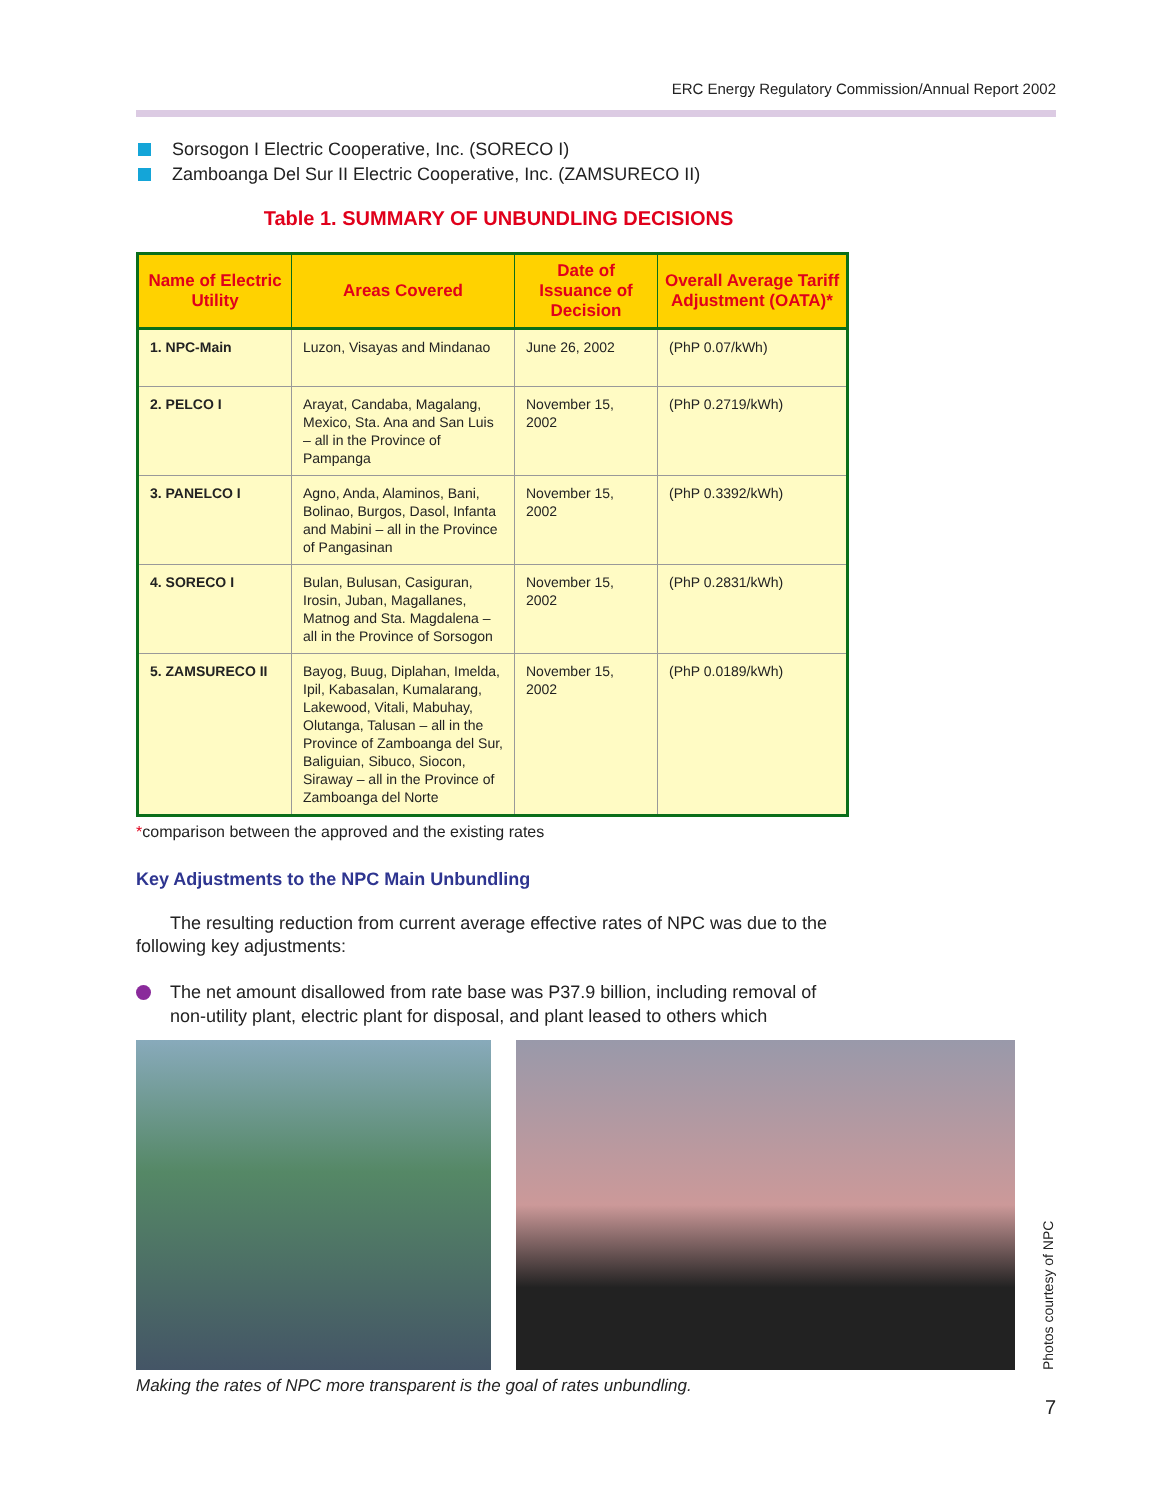ERC Energy Regulatory Commission/Annual Report 2002
Sorsogon I Electric Cooperative, Inc. (SORECO I)
Zamboanga Del Sur II Electric Cooperative, Inc. (ZAMSURECO II)
Table 1. SUMMARY OF UNBUNDLING DECISIONS
| Name of Electric Utility | Areas Covered | Date of Issuance of Decision | Overall Average Tariff Adjustment (OATA)* |
| --- | --- | --- | --- |
| 1. NPC-Main | Luzon, Visayas and Mindanao | June 26, 2002 | (PhP 0.07/kWh) |
| 2. PELCO I | Arayat, Candaba, Magalang, Mexico, Sta. Ana and San Luis – all in the Province of Pampanga | November 15, 2002 | (PhP 0.2719/kWh) |
| 3. PANELCO I | Agno, Anda, Alaminos, Bani, Bolinao, Burgos, Dasol, Infanta and Mabini – all in the Province of Pangasinan | November 15, 2002 | (PhP 0.3392/kWh) |
| 4. SORECO I | Bulan, Bulusan, Casiguran, Irosin, Juban, Magallanes, Matnog and Sta. Magdalena – all in the Province of Sorsogon | November 15, 2002 | (PhP 0.2831/kWh) |
| 5. ZAMSURECO II | Bayog, Buug, Diplahan, Imelda, Ipil, Kabasalan, Kumalarang, Lakewood, Vitali, Mabuhay, Olutanga, Talusan – all in the Province of Zamboanga del Sur, Baliguian, Sibuco, Siocon, Siraway – all in the Province of Zamboanga del Norte | November 15, 2002 | (PhP 0.0189/kWh) |
*comparison between the approved and the existing rates
Key Adjustments to the NPC Main Unbundling
The resulting reduction from current average effective rates of NPC was due to the following key adjustments:
The net amount disallowed from rate base was P37.9 billion, including removal of non-utility plant, electric plant for disposal, and plant leased to others which
Photos courtesy of NPC
Making the rates of NPC more transparent is the goal of rates unbundling.
7